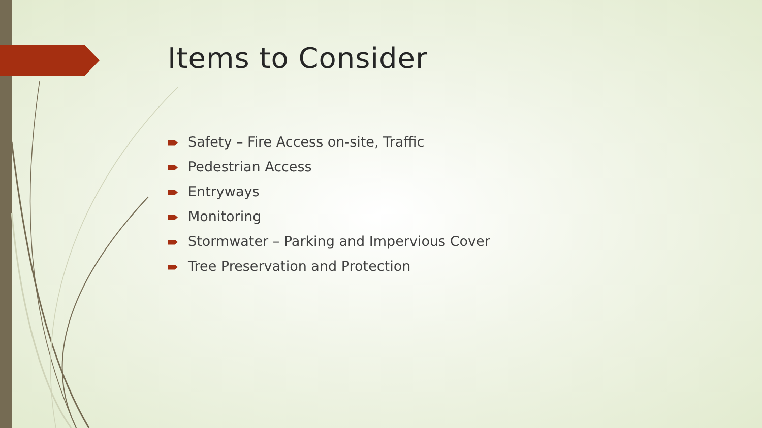Items to Consider
Safety – Fire Access on-site, Traffic
Pedestrian Access
Entryways
Monitoring
Stormwater – Parking and Impervious Cover
Tree Preservation and Protection